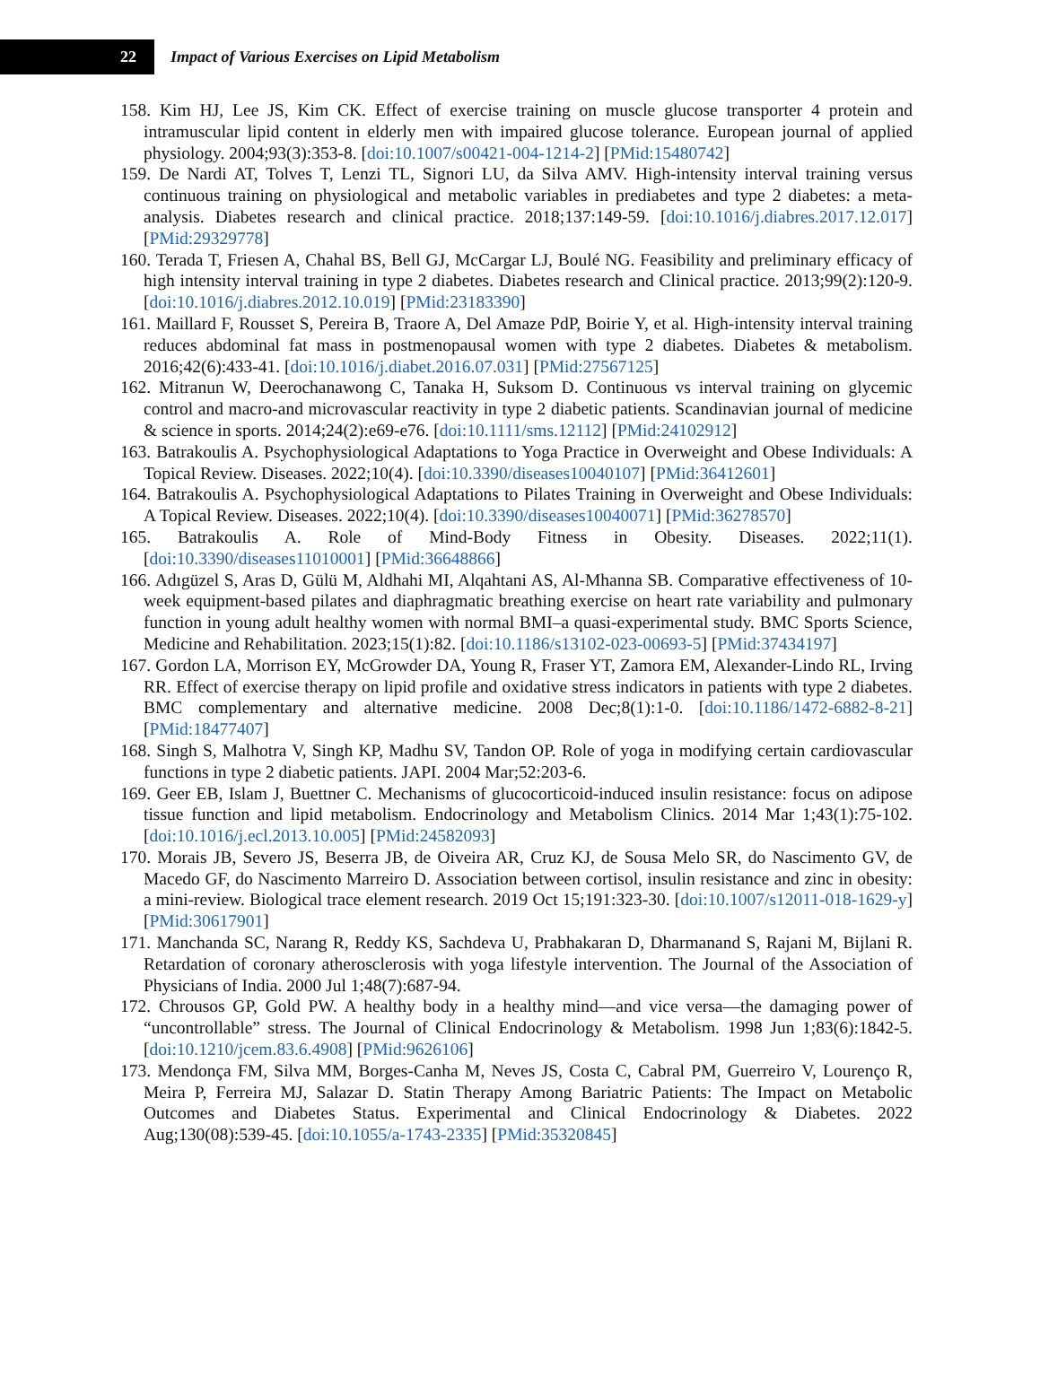22
Impact of Various Exercises on Lipid Metabolism
158. Kim HJ, Lee JS, Kim CK. Effect of exercise training on muscle glucose transporter 4 protein and intramuscular lipid content in elderly men with impaired glucose tolerance. European journal of applied physiology. 2004;93(3):353-8. [doi:10.1007/s00421-004-1214-2] [PMid:15480742]
159. De Nardi AT, Tolves T, Lenzi TL, Signori LU, da Silva AMV. High-intensity interval training versus continuous training on physiological and metabolic variables in prediabetes and type 2 diabetes: a meta-analysis. Diabetes research and clinical practice. 2018;137:149-59. [doi:10.1016/j.diabres.2017.12.017] [PMid:29329778]
160. Terada T, Friesen A, Chahal BS, Bell GJ, McCargar LJ, Boulé NG. Feasibility and preliminary efficacy of high intensity interval training in type 2 diabetes. Diabetes research and Clinical practice. 2013;99(2):120-9. [doi:10.1016/j.diabres.2012.10.019] [PMid:23183390]
161. Maillard F, Rousset S, Pereira B, Traore A, Del Amaze PdP, Boirie Y, et al. High-intensity interval training reduces abdominal fat mass in postmenopausal women with type 2 diabetes. Diabetes & metabolism. 2016;42(6):433-41. [doi:10.1016/j.diabet.2016.07.031] [PMid:27567125]
162. Mitranun W, Deerochanawong C, Tanaka H, Suksom D. Continuous vs interval training on glycemic control and macro-and microvascular reactivity in type 2 diabetic patients. Scandinavian journal of medicine & science in sports. 2014;24(2):e69-e76. [doi:10.1111/sms.12112] [PMid:24102912]
163. Batrakoulis A. Psychophysiological Adaptations to Yoga Practice in Overweight and Obese Individuals: A Topical Review. Diseases. 2022;10(4). [doi:10.3390/diseases10040107] [PMid:36412601]
164. Batrakoulis A. Psychophysiological Adaptations to Pilates Training in Overweight and Obese Individuals: A Topical Review. Diseases. 2022;10(4). [doi:10.3390/diseases10040071] [PMid:36278570]
165. Batrakoulis A. Role of Mind-Body Fitness in Obesity. Diseases. 2022;11(1). [doi:10.3390/diseases11010001] [PMid:36648866]
166. Adıgüzel S, Aras D, Gülü M, Aldhahi MI, Alqahtani AS, Al-Mhanna SB. Comparative effectiveness of 10-week equipment-based pilates and diaphragmatic breathing exercise on heart rate variability and pulmonary function in young adult healthy women with normal BMI–a quasi-experimental study. BMC Sports Science, Medicine and Rehabilitation. 2023;15(1):82. [doi:10.1186/s13102-023-00693-5] [PMid:37434197]
167. Gordon LA, Morrison EY, McGrowder DA, Young R, Fraser YT, Zamora EM, Alexander-Lindo RL, Irving RR. Effect of exercise therapy on lipid profile and oxidative stress indicators in patients with type 2 diabetes. BMC complementary and alternative medicine. 2008 Dec;8(1):1-0. [doi:10.1186/1472-6882-8-21] [PMid:18477407]
168. Singh S, Malhotra V, Singh KP, Madhu SV, Tandon OP. Role of yoga in modifying certain cardiovascular functions in type 2 diabetic patients. JAPI. 2004 Mar;52:203-6.
169. Geer EB, Islam J, Buettner C. Mechanisms of glucocorticoid-induced insulin resistance: focus on adipose tissue function and lipid metabolism. Endocrinology and Metabolism Clinics. 2014 Mar 1;43(1):75-102. [doi:10.1016/j.ecl.2013.10.005] [PMid:24582093]
170. Morais JB, Severo JS, Beserra JB, de Oiveira AR, Cruz KJ, de Sousa Melo SR, do Nascimento GV, de Macedo GF, do Nascimento Marreiro D. Association between cortisol, insulin resistance and zinc in obesity: a mini-review. Biological trace element research. 2019 Oct 15;191:323-30. [doi:10.1007/s12011-018-1629-y] [PMid:30617901]
171. Manchanda SC, Narang R, Reddy KS, Sachdeva U, Prabhakaran D, Dharmanand S, Rajani M, Bijlani R. Retardation of coronary atherosclerosis with yoga lifestyle intervention. The Journal of the Association of Physicians of India. 2000 Jul 1;48(7):687-94.
172. Chrousos GP, Gold PW. A healthy body in a healthy mind—and vice versa—the damaging power of “uncontrollable” stress. The Journal of Clinical Endocrinology & Metabolism. 1998 Jun 1;83(6):1842-5. [doi:10.1210/jcem.83.6.4908] [PMid:9626106]
173. Mendonça FM, Silva MM, Borges-Canha M, Neves JS, Costa C, Cabral PM, Guerreiro V, Lourenço R, Meira P, Ferreira MJ, Salazar D. Statin Therapy Among Bariatric Patients: The Impact on Metabolic Outcomes and Diabetes Status. Experimental and Clinical Endocrinology & Diabetes. 2022 Aug;130(08):539-45. [doi:10.1055/a-1743-2335] [PMid:35320845]